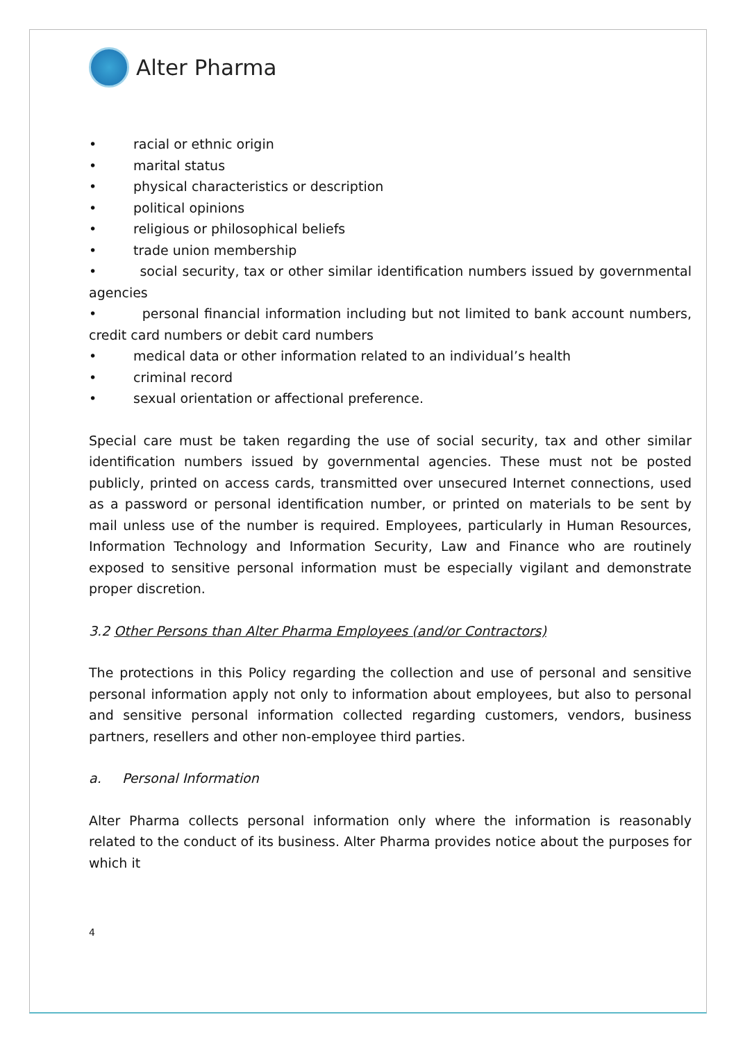Alter Pharma
• racial or ethnic origin
• marital status
• physical characteristics or description
• political opinions
• religious or philosophical beliefs
• trade union membership
• social security, tax or other similar identification numbers issued by governmental agencies
• personal financial information including but not limited to bank account numbers, credit card numbers or debit card numbers
• medical data or other information related to an individual’s health
• criminal record
• sexual orientation or affectional preference.
Special care must be taken regarding the use of social security, tax and other similar identification numbers issued by governmental agencies. These must not be posted publicly, printed on access cards, transmitted over unsecured Internet connections, used as a password or personal identification number, or printed on materials to be sent by mail unless use of the number is required. Employees, particularly in Human Resources, Information Technology and Information Security, Law and Finance who are routinely exposed to sensitive personal information must be especially vigilant and demonstrate proper discretion.
3.2 Other Persons than Alter Pharma Employees (and/or Contractors)
The protections in this Policy regarding the collection and use of personal and sensitive personal information apply not only to information about employees, but also to personal and sensitive personal information collected regarding customers, vendors, business partners, resellers and other non-employee third parties.
a. Personal Information
Alter Pharma collects personal information only where the information is reasonably related to the conduct of its business. Alter Pharma provides notice about the purposes for which it
4